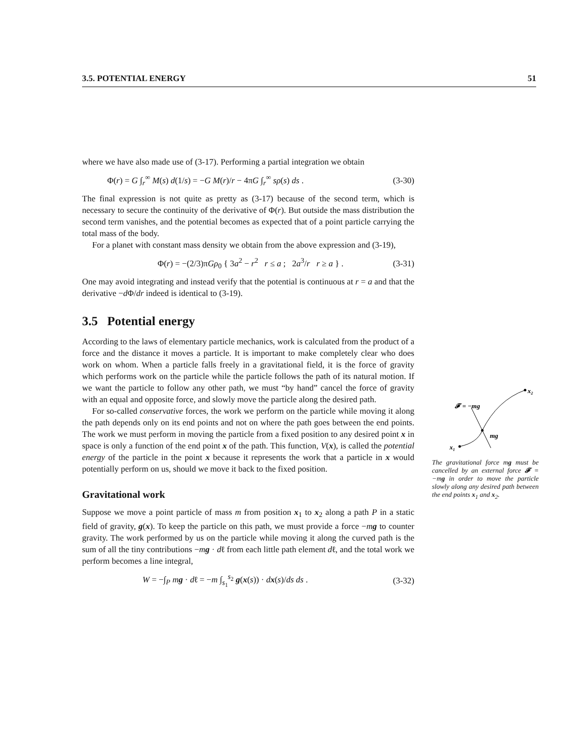3.5. POTENTIAL ENERGY 51
where we have also made use of (3-17). Performing a partial integration we obtain
Φ(r) = G ∫<sub>r</sub><sup>∞</sup> M(s) d(1/s) = −G M(r)/r − 4πG ∫<sub>r</sub><sup>∞</sup> sρ(s) ds . (3-30)
The final expression is not quite as pretty as (3-17) because of the second term, which is necessary to secure the continuity of the derivative of Φ(r). But outside the mass distribution the second term vanishes, and the potential becomes as expected that of a point particle carrying the total mass of the body.
For a planet with constant mass density we obtain from the above expression and (3-19),
Φ(r) = −(2/3)πGρ<sub>0</sub> { 3a<sup>2</sup> − r<sup>2</sup> r ≤ a ; 2a<sup>3</sup>/r r ≥ a } . (3-31)
One may avoid integrating and instead verify that the potential is continuous at r = a and that the derivative −d Φ/dr indeed is identical to (3-19).
3.5 Potential energy
According to the laws of elementary particle mechanics, work is calculated from the product of a force and the distance it moves a particle. It is important to make completely clear who does work on whom. When a particle falls freely in a gravitational field, it is the force of gravity which performs work on the particle while the particle follows the path of its natural motion. If we want the particle to follow any other path, we must “by hand” cancel the force of gravity with an equal and opposite force, and slowly move the particle along the desired path.
For so-called conservative forces, the work we perform on the particle while moving it along the path depends only on its end points and not on where the path goes between the end points. The work we must perform in moving the particle from a fixed position to any desired point x in space is only a function of the end point x of the path. This function, V(x), is called the potential energy of the particle in the point x because it represents the work that a particle in x would potentially perform on us, should we move it back to the fixed position.
Gravitational work
Suppose we move a point particle of mass m from position x<sub>1</sub> to x<sub>2</sub> along a path P in a static field of gravity, g(x). To keep the particle on this path, we must provide a force −mg to counter gravity. The work performed by us on the particle while moving it along the curved path is the sum of all the tiny contributions −mg · dℓ from each little path element dℓ, and the total work we perform becomes a line integral,
W = −∫<sub>P</sub> mg · dℓ = −m ∫<sub>s<sub>1</sub></sub><sup>s<sub>2</sub></sup> g(x(s)) · dx(s)/ds ds . (3-32)
x₂
x₁
𝓕 = −mg
mg
The gravitational force mg must be cancelled by an external force 𝓕 = −mg in order to move the particle slowly along any desired path between the end points x<sub>1</sub> and x<sub>2</sub>.